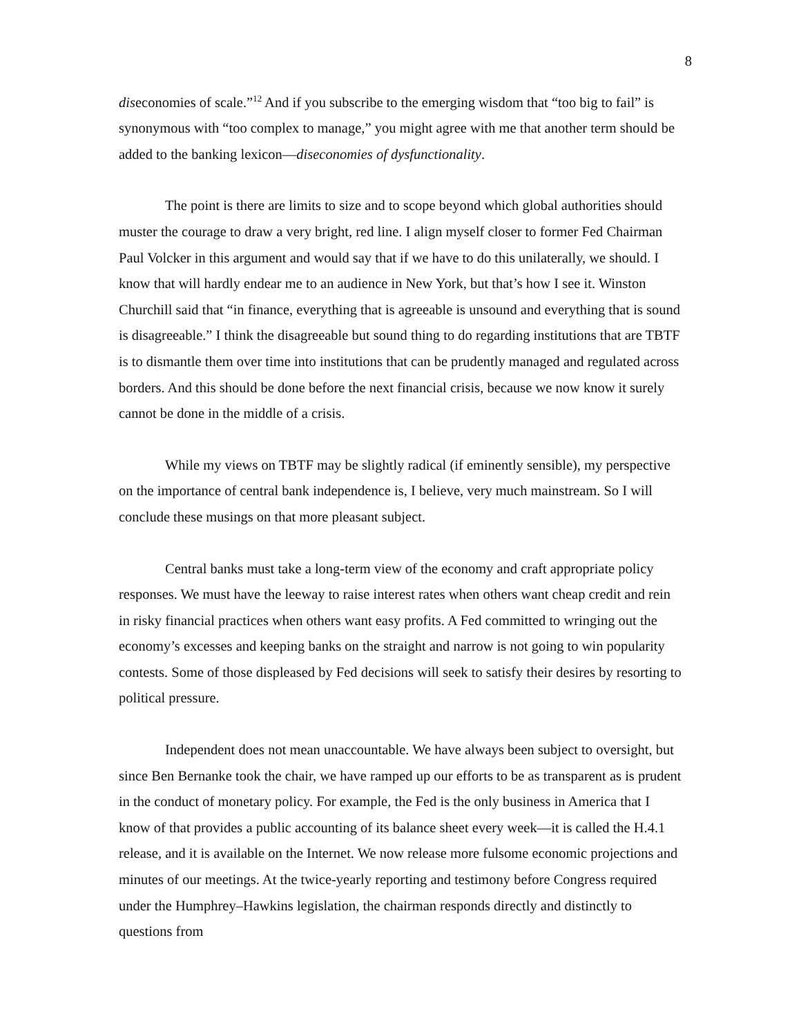8
diseconomies of scale.”<sup>12</sup> And if you subscribe to the emerging wisdom that “too big to fail” is synonymous with “too complex to manage,” you might agree with me that another term should be added to the banking lexicon—diseconomies of dysfunctionality.
The point is there are limits to size and to scope beyond which global authorities should muster the courage to draw a very bright, red line. I align myself closer to former Fed Chairman Paul Volcker in this argument and would say that if we have to do this unilaterally, we should. I know that will hardly endear me to an audience in New York, but that’s how I see it. Winston Churchill said that “in finance, everything that is agreeable is unsound and everything that is sound is disagreeable.” I think the disagreeable but sound thing to do regarding institutions that are TBTF is to dismantle them over time into institutions that can be prudently managed and regulated across borders. And this should be done before the next financial crisis, because we now know it surely cannot be done in the middle of a crisis.
While my views on TBTF may be slightly radical (if eminently sensible), my perspective on the importance of central bank independence is, I believe, very much mainstream. So I will conclude these musings on that more pleasant subject.
Central banks must take a long-term view of the economy and craft appropriate policy responses. We must have the leeway to raise interest rates when others want cheap credit and rein in risky financial practices when others want easy profits. A Fed committed to wringing out the economy’s excesses and keeping banks on the straight and narrow is not going to win popularity contests. Some of those displeased by Fed decisions will seek to satisfy their desires by resorting to political pressure.
Independent does not mean unaccountable. We have always been subject to oversight, but since Ben Bernanke took the chair, we have ramped up our efforts to be as transparent as is prudent in the conduct of monetary policy. For example, the Fed is the only business in America that I know of that provides a public accounting of its balance sheet every week—it is called the H.4.1 release, and it is available on the Internet. We now release more fulsome economic projections and minutes of our meetings. At the twice-yearly reporting and testimony before Congress required under the Humphrey–Hawkins legislation, the chairman responds directly and distinctly to questions from